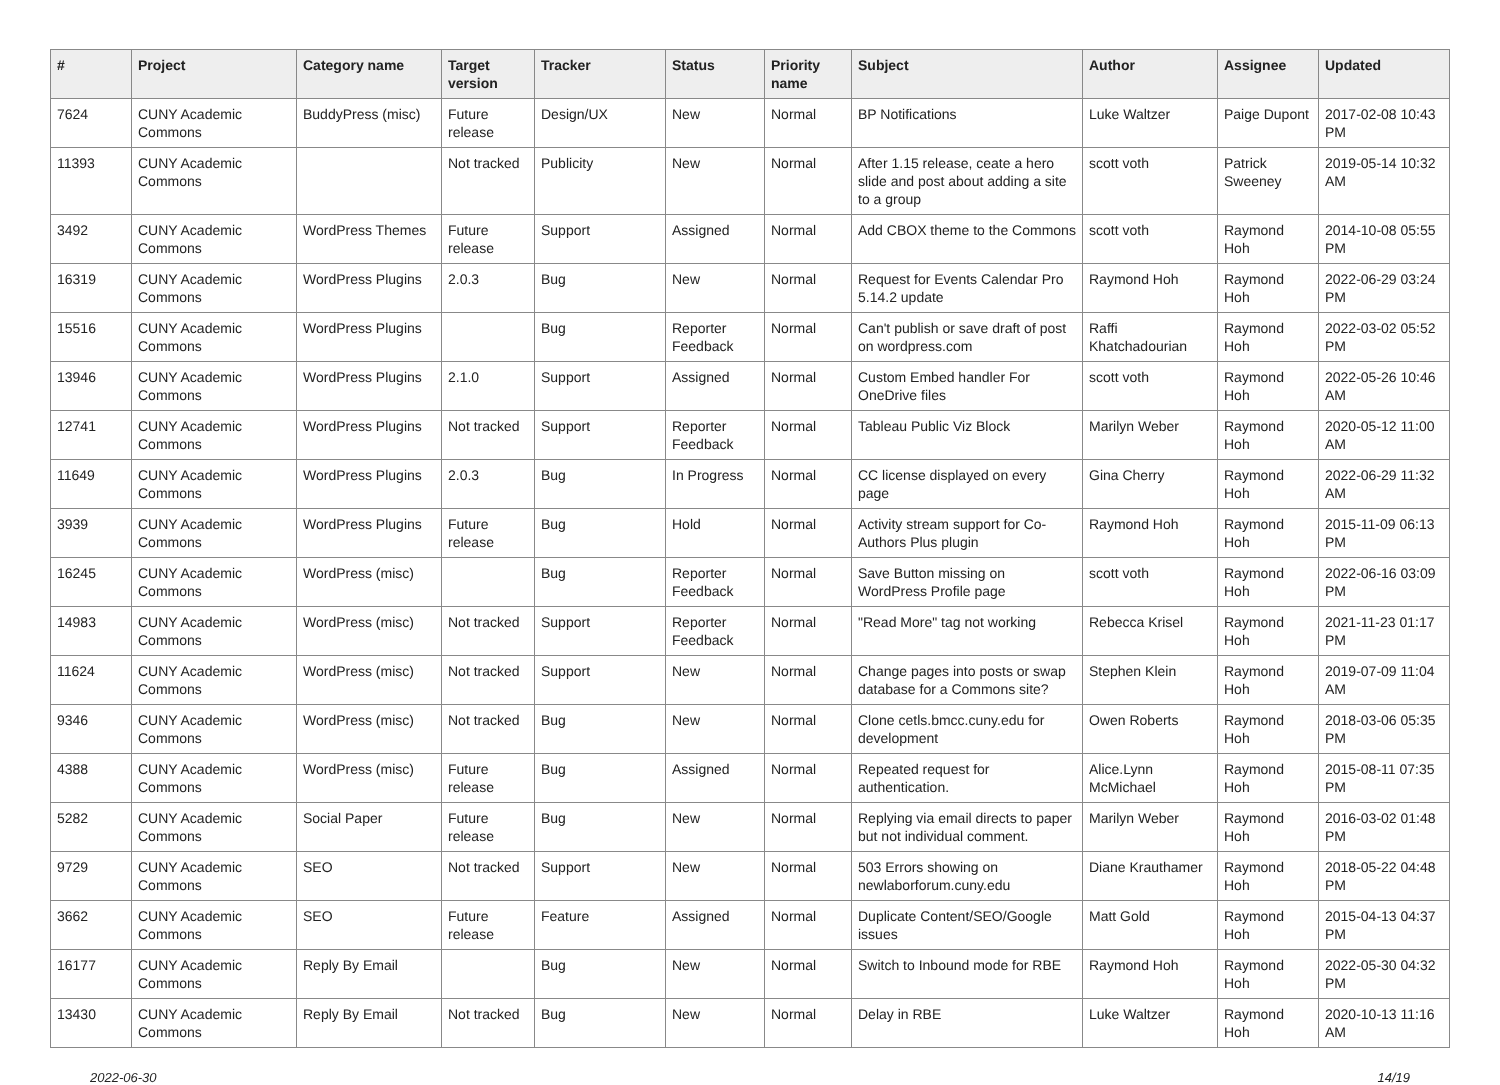| # | Project | Category name | Target version | Tracker | Status | Priority name | Subject | Author | Assignee | Updated |
| --- | --- | --- | --- | --- | --- | --- | --- | --- | --- | --- |
| 7624 | CUNY Academic Commons | BuddyPress (misc) | Future release | Design/UX | New | Normal | BP Notifications | Luke Waltzer | Paige Dupont | 2017-02-08 10:43 PM |
| 11393 | CUNY Academic Commons | | Not tracked | Publicity | New | Normal | After 1.15 release, ceate a hero slide and post about adding a site to a group | scott voth | Patrick Sweeney | 2019-05-14 10:32 AM |
| 3492 | CUNY Academic Commons | WordPress Themes | Future release | Support | Assigned | Normal | Add CBOX theme to the Commons | scott voth | Raymond Hoh | 2014-10-08 05:55 PM |
| 16319 | CUNY Academic Commons | WordPress Plugins | 2.0.3 | Bug | New | Normal | Request for Events Calendar Pro 5.14.2 update | Raymond Hoh | Raymond Hoh | 2022-06-29 03:24 PM |
| 15516 | CUNY Academic Commons | WordPress Plugins | | Bug | Reporter Feedback | Normal | Can't publish or save draft of post on wordpress.com | Raffi Khatchadourian | Raymond Hoh | 2022-03-02 05:52 PM |
| 13946 | CUNY Academic Commons | WordPress Plugins | 2.1.0 | Support | Assigned | Normal | Custom Embed handler For OneDrive files | scott voth | Raymond Hoh | 2022-05-26 10:46 AM |
| 12741 | CUNY Academic Commons | WordPress Plugins | Not tracked | Support | Reporter Feedback | Normal | Tableau Public Viz Block | Marilyn Weber | Raymond Hoh | 2020-05-12 11:00 AM |
| 11649 | CUNY Academic Commons | WordPress Plugins | 2.0.3 | Bug | In Progress | Normal | CC license displayed on every page | Gina Cherry | Raymond Hoh | 2022-06-29 11:32 AM |
| 3939 | CUNY Academic Commons | WordPress Plugins | Future release | Bug | Hold | Normal | Activity stream support for Co-Authors Plus plugin | Raymond Hoh | Raymond Hoh | 2015-11-09 06:13 PM |
| 16245 | CUNY Academic Commons | WordPress (misc) | | Bug | Reporter Feedback | Normal | Save Button missing on WordPress Profile page | scott voth | Raymond Hoh | 2022-06-16 03:09 PM |
| 14983 | CUNY Academic Commons | WordPress (misc) | Not tracked | Support | Reporter Feedback | Normal | "Read More" tag not working | Rebecca Krisel | Raymond Hoh | 2021-11-23 01:17 PM |
| 11624 | CUNY Academic Commons | WordPress (misc) | Not tracked | Support | New | Normal | Change pages into posts or swap database for a Commons site? | Stephen Klein | Raymond Hoh | 2019-07-09 11:04 AM |
| 9346 | CUNY Academic Commons | WordPress (misc) | Not tracked | Bug | New | Normal | Clone cetls.bmcc.cuny.edu for development | Owen Roberts | Raymond Hoh | 2018-03-06 05:35 PM |
| 4388 | CUNY Academic Commons | WordPress (misc) | Future release | Bug | Assigned | Normal | Repeated request for authentication. | Alice.Lynn McMichael | Raymond Hoh | 2015-08-11 07:35 PM |
| 5282 | CUNY Academic Commons | Social Paper | Future release | Bug | New | Normal | Replying via email directs to paper but not individual comment. | Marilyn Weber | Raymond Hoh | 2016-03-02 01:48 PM |
| 9729 | CUNY Academic Commons | SEO | Not tracked | Support | New | Normal | 503 Errors showing on newlaborforum.cuny.edu | Diane Krauthamer | Raymond Hoh | 2018-05-22 04:48 PM |
| 3662 | CUNY Academic Commons | SEO | Future release | Feature | Assigned | Normal | Duplicate Content/SEO/Google issues | Matt Gold | Raymond Hoh | 2015-04-13 04:37 PM |
| 16177 | CUNY Academic Commons | Reply By Email | | Bug | New | Normal | Switch to Inbound mode for RBE | Raymond Hoh | Raymond Hoh | 2022-05-30 04:32 PM |
| 13430 | CUNY Academic Commons | Reply By Email | Not tracked | Bug | New | Normal | Delay in RBE | Luke Waltzer | Raymond Hoh | 2020-10-13 11:16 AM |
2022-06-30 14/19